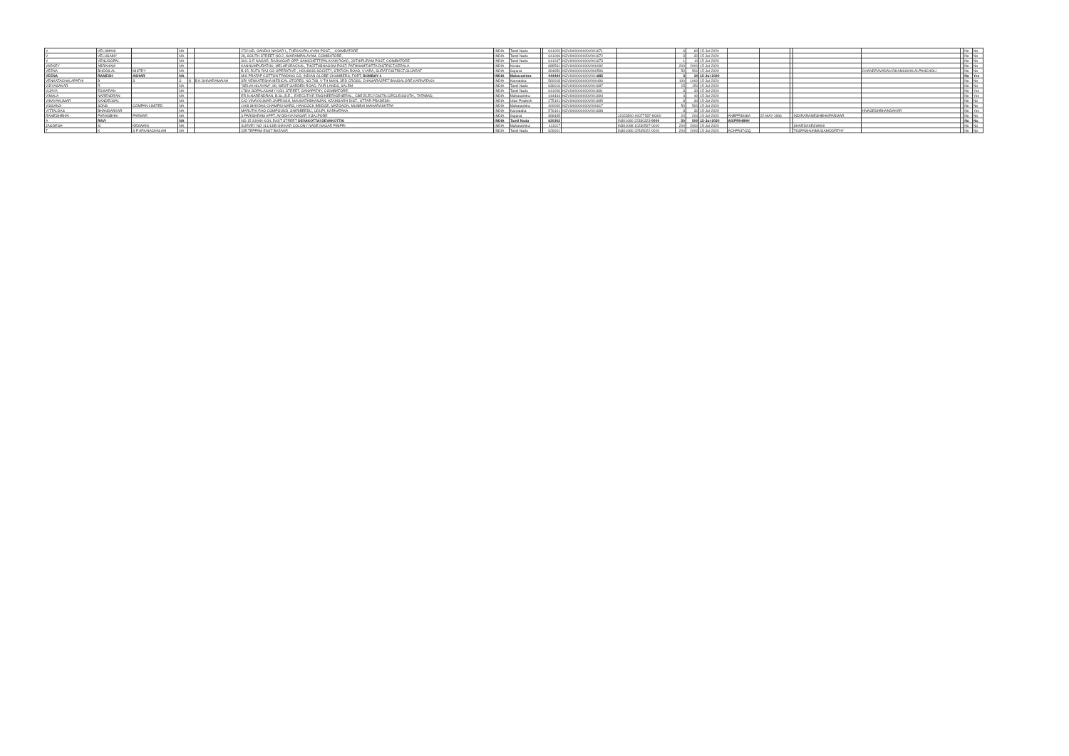| V | VELUMANI | | NA | | | 272/14D, GANDHI NAGAR I,, THEKKUPALAYAM POST,, , COIMBATORE | INDIA | Tamil Nadu | | 641020 | KOVI000000000V001671 | | 6 | 60 | 15-Jul-2020 | | | | | | | No | No |
| V | VELUSAMY | | NA | | | 28, SOUTH STREET NO.2, AVARAMPALAYAM, COIMBATORE, | INDIA | Tamil Nadu | | 641006 | KOVI000000000V001672 | | 3 | 30 | 15-Jul-2020 | | | | | | | No | No |
| V | VENUGOPAL | | NA | | | 30/1 S R NAGAR, RAJNAGAR OPP, SAMICHETTIPALAYAM ROAD, JOTHIPURAM POST, COIMBATORE | INDIA | Tamil Nadu | | 641047 | KOVI000000000V001673 | | 1 | 10 | 15-Jul-2020 | | | | | | | No | No |
| VARKEY | ABRAHAM | | NA | | | KANNUMPURATHU, MELAPURACKAL, THOTTABHAGOM POST, PATHNAMTHITTA DISTRICT,KERALA | INDIA | Kerala | | 689541 | KOVI000000000V000092 | | 200 | 2000 | 15-Jul-2020 | | | | | | | No | No |
| VEENA | BHOGILAL | MISTRY | NA | | | B-15, RUTU RAJ CO-OPERATIVE-, HOUSING SOCIETY, STATION ROAD, VYARA, SURAT DISTRICT,GUJARAT | INDIA | Gujarat | | 394650 | KOVI000000000V000596 | | 50 | 500 | 15-Jul-2020 | | | | | CHANDRAVADAN DHANSUKHLALPANCHOLI | | No | No |
| VEENA | RAMESH | ASHAR | NA | | | M/S PRATAP COTTON TRADING CO, INDIAN GLOBE CHAMBERS, FORT, BOMBAY-1 | INDIA | Maharashtra | | 444444 | KOVI000000000V001 685 | | 3 | 30 | 15-Jul-2020 | | | | | | | No | Yes |
| VENKATACHALAPATHI | B | S | S | O | B K SHIVARAMAIAH | SRI VENKATESHA MEDICAL STORES, NO.768, V-TH MAIN, 3RD CROSS, CHAMARAJPET BANGALORE,KARNATAKA | INDIA | Karnataka | | 560018 | KOVI000000000V000496 | | 100 | 1000 | 15-Jul-2020 | | | | | | | No | No |
| VIDYASAKAR | R | | NA | | | "SELVA NILAYAM", 89, WEST GARDEN ROAD, FAIR LANDS, SALEM | INDIA | Tamil Nadu | | 636016 | KOVI000000000V001687 | | 15 | 150 | 15-Jul-2020 | | | | | | | No | No |
| VIJAYA | ESWARAN | | NA | | | 178/A GOPALASAMY KOIL STREET, GANAPATHY, COIMBATORE, | INDIA | Tamil Nadu | | 641006 | KOVI000000000V001691 | | 3 | 30 | 15-Jul-2020 | | | | | | | No | Yes |
| VIMALA | NARENDRAN | | NA | | | ER.N.NARENDRAN, B.Sc.,B.E.,, EXECUTIVE ENGINEER/GENERAL,, CBE.ELECY.DISTN.CIRCLE/SOUTH,, TATABAD, | INDIA | Maharashtra | | 444444 | KOVI000000000V001694 | | 4 | 40 | 15-Jul-2020 | | | | | | | No | Yes |
| VINAYAKUMAR | KANDELWAL | | NA | | | C/O VINAYKUMAR JAIPRASH, MAUNATHBHANJAN, AZAMGARH DIST., UTTAR PRADESH. | INDIA | Uttar Pradesh | | 275101 | KOVI000000000V001695 | | 3 | 30 | 15-Jul-2020 | | | | | | | No | No |
| VISSANJI | SONS | COMPAN LIMITED | NA | | | 1008 SHIVDAS CHAMPSI MARG, HANCOCK BRIDGE, MAZGAON, MUMBAI MAHARASHTRA | INDIA | Maharashtra | | 400009 | KOVI000000000V000617 | | 50 | 500 | 15-Jul-2020 | | | | | | | No | No |
| VITTALDAS | BHANDARKAR | | NA | | | MARUTHI RAO COMPOUND, SHIRIBEEDU, UDUPI, KARNATAKA | INDIA | Karnataka | | 576101 | KOVI000000000V001698 | | 3 | 30 | 15-Jul-2020 | | | | | HNAGESHBHANDAKAR | | No | Yes |
| RAMESHBHAI | PARAGBHAI | PARMAR | NA | | | 3-PARISHRAM APPT. AYODHYA NAGAR VIJALPORE | INDIA | Gujarat | | 396445 | | 12023500-00077537-KO00 | 20 | 200 | 15-Jul-2020 | ANBPP3948A | 22-MAY-1966 | | INDIRARAMESHBHAIPARMAR | | | No | No |
| A | RAVI | | NA | | | NO 15 SIVAN KOIL EAST STREET DEVAKOTTAI DEVAKOTTAI | INDIA | Tamil Nadu | | 630302 | | IN301080-22330323- 0000 | 50 | 500 | 15-Jul-2020 | AIXPR9489H | | | | | | No | No |
| JAGDESH | M | KESWANI | NA | | | SURVEY NO 111/13/B OM KAR COLONY NADE NAGAR PIMPRI | INDIA | Maharashtra | | 411017 | | IN301098-10230597-0000 | 200 | 2000 | 15-Jul-2020 | | | | SHARDAKESWANI | | | No | No |
| T | K | S P ARUNACHALAM | NA | | | 235 TEPPAM EAST BAZAAR | INDIA | Tamil Nadu | | 626001 | | IN301080-22545022-0000 | 200 | 2000 | 15-Jul-2020 | ACHPA3742Q | | | TKSPASHUNMUGAMOORTHY | | | No | No |